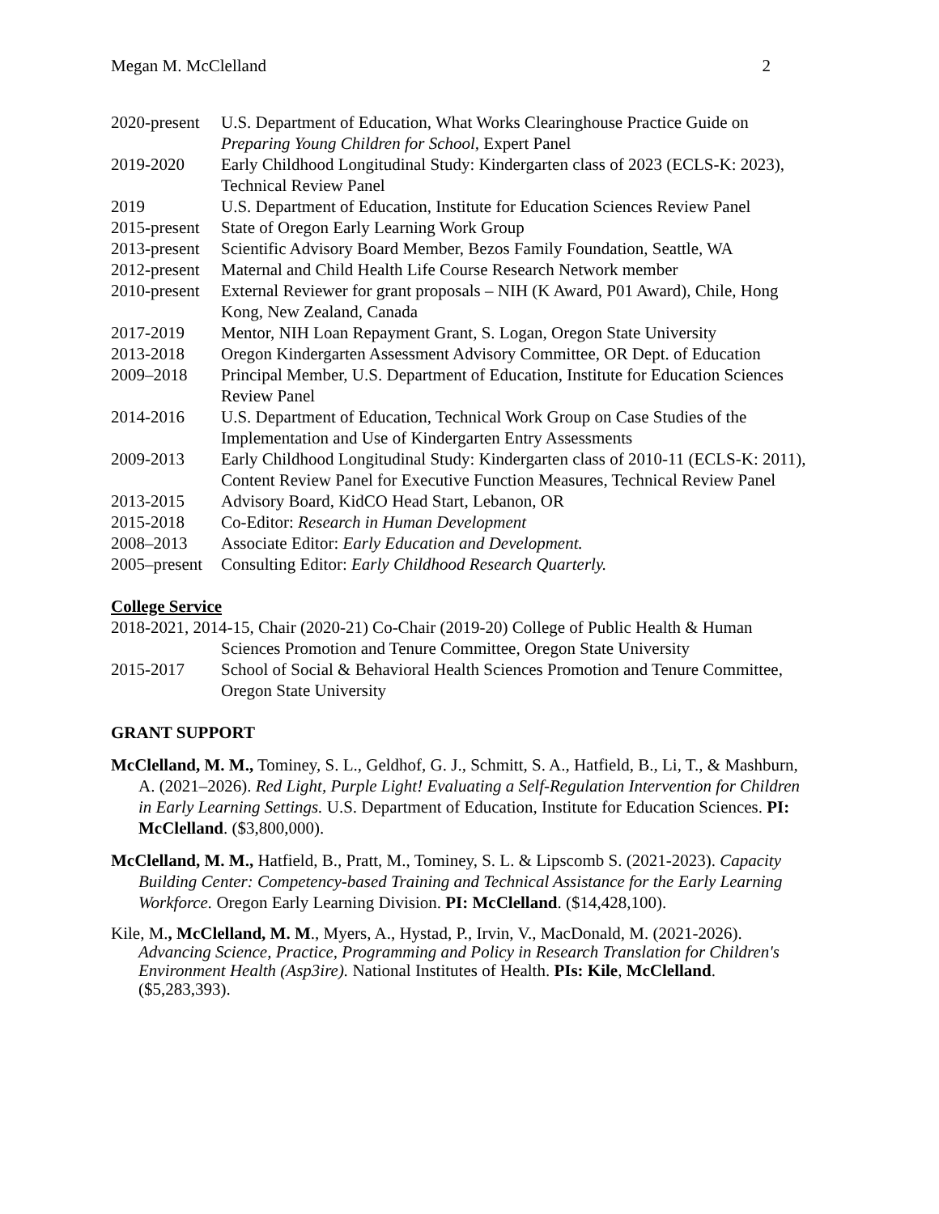Megan M. McClelland 2
2020-present
U.S. Department of Education, What Works Clearinghouse Practice Guide on Preparing Young Children for School, Expert Panel
2019-2020 Early Childhood Longitudinal Study: Kindergarten class of 2023 (ECLS-K: 2023), Technical Review Panel
2019 U.S. Department of Education, Institute for Education Sciences Review Panel
2015-present
State of Oregon Early Learning Work Group
2013-present
Scientific Advisory Board Member, Bezos Family Foundation, Seattle, WA
2012-present
Maternal and Child Health Life Course Research Network member
2010-present
External Reviewer for grant proposals – NIH (K Award, P01 Award), Chile, Hong Kong, New Zealand, Canada
2017-2019 Mentor, NIH Loan Repayment Grant, S. Logan, Oregon State University
2013-2018 Oregon Kindergarten Assessment Advisory Committee, OR Dept. of Education
2009–2018 Principal Member, U.S. Department of Education, Institute for Education Sciences Review Panel
2014-2016 U.S. Department of Education, Technical Work Group on Case Studies of the Implementation and Use of Kindergarten Entry Assessments
2009-2013 Early Childhood Longitudinal Study: Kindergarten class of 2010-11 (ECLS-K: 2011), Content Review Panel for Executive Function Measures, Technical Review Panel
2013-2015 Advisory Board, KidCO Head Start, Lebanon, OR
2015-2018 Co-Editor: Research in Human Development
2008–2013 Associate Editor: Early Education and Development.
2005–present
Consulting Editor: Early Childhood Research Quarterly.
College Service
2018-2021, 2014-15, Chair (2020-21) Co-Chair (2019-20) College of Public Health & Human
Sciences Promotion and Tenure Committee, Oregon State University
2015-2017 School of Social & Behavioral Health Sciences Promotion and Tenure Committee, Oregon State University
GRANT SUPPORT
McClelland, M. M., Tominey, S. L., Geldhof, G. J., Schmitt, S. A., Hatfield, B., Li, T., & Mashburn, A. (2021–2026). Red Light, Purple Light! Evaluating a Self-Regulation Intervention for Children in Early Learning Settings. U.S. Department of Education, Institute for Education Sciences. PI: McClelland. ($3,800,000).
McClelland, M. M., Hatfield, B., Pratt, M., Tominey, S. L. & Lipscomb S. (2021-2023). Capacity Building Center: Competency-based Training and Technical Assistance for the Early Learning Workforce. Oregon Early Learning Division. PI: McClelland. ($14,428,100).
Kile, M., McClelland, M. M., Myers, A., Hystad, P., Irvin, V., MacDonald, M. (2021-2026). Advancing Science, Practice, Programming and Policy in Research Translation for Children's Environment Health (Asp3ire). National Institutes of Health. PIs: Kile, McClelland. ($5,283,393).